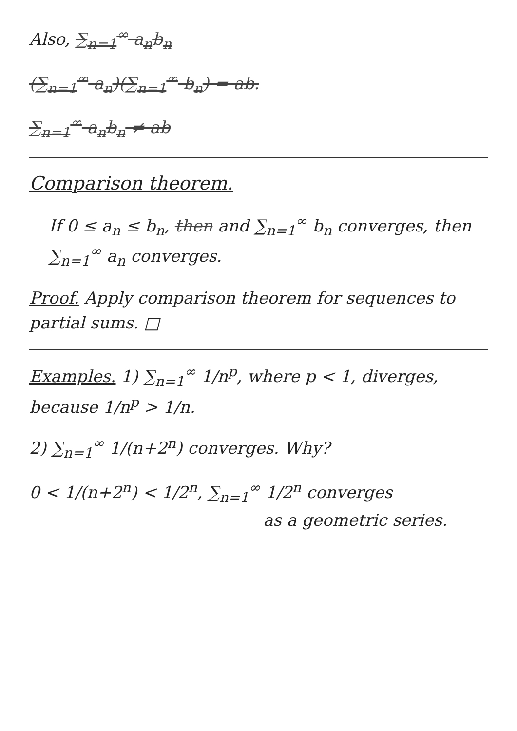Also, ∑<sub>n=1</sub><sup>∞</sup> a<sub>n</sub>b<sub>n</sub>
(∑<sub>n=1</sub><sup>∞</sup> a<sub>n</sub>)(∑<sub>n=1</sub><sup>∞</sup> b<sub>n</sub>) = ab.
∑<sub>n=1</sub><sup>∞</sup> a<sub>n</sub>b<sub>n</sub> ≠ ab
Comparison theorem.
If 0 ≤ a<sub>n</sub> ≤ b<sub>n</sub>, then and ∑<sub>n=1</sub><sup>∞</sup> b<sub>n</sub> converges, then ∑<sub>n=1</sub><sup>∞</sup> a<sub>n</sub> converges.
Proof. Apply comparison theorem for sequences to partial sums. □
Examples. 1) ∑<sub>n=1</sub><sup>∞</sup> 1/n<sup>p</sup>, where p < 1, diverges, because 1/n<sup>p</sup> > 1/n.
2) ∑<sub>n=1</sub><sup>∞</sup> 1/(n+2<sup>n</sup>) converges. Why?
0 < 1/(n+2<sup>n</sup>) < 1/2<sup>n</sup>, ∑<sub>n=1</sub><sup>∞</sup> 1/2<sup>n</sup> converges
as a geometric series.